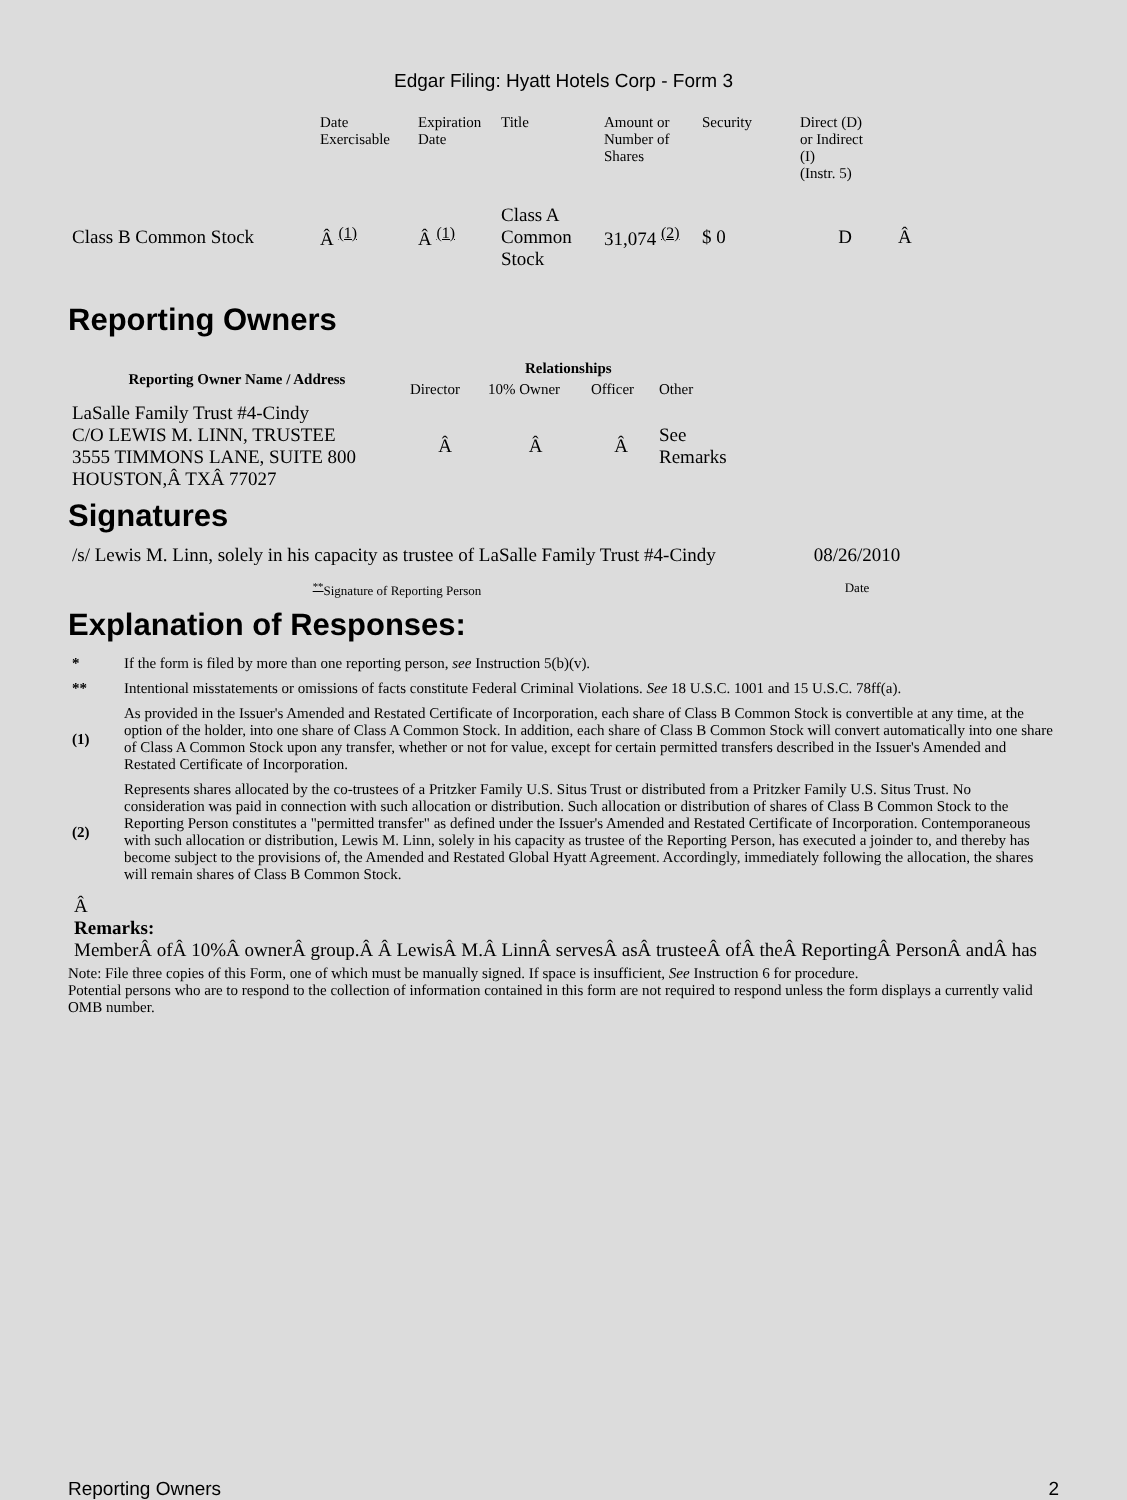Edgar Filing: Hyatt Hotels Corp - Form 3
| | Date Exercisable | Expiration Date | Title | Amount or Number of Shares | Security | Direct (D) or Indirect (I) (Instr. 5) | |
| Class B Common Stock | Â <sup>(1)</sup> | Â <sup>(1)</sup> | Class A Common Stock | 31,074 <sup>(2)</sup> | $ 0 | D | Â |
Reporting Owners
| Reporting Owner Name / Address | Relationships | | | |
| --- | --- | --- | --- | --- |
| | Director | 10% Owner | Officer | Other |
| LaSalle Family Trust #4-Cindy C/O LEWIS M. LINN, TRUSTEE 3555 TIMMONS LANE, SUITE 800 HOUSTON,Â TXÂ 77027 | Â | Â | Â | See Remarks |
Signatures
| /s/ Lewis M. Linn, solely in his capacity as trustee of LaSalle Family Trust #4-Cindy | 08/26/2010 |
| <sup>**</sup> Signature of Reporting Person | Date |
Explanation of Responses:
| * | If the form is filed by more than one reporting person, see Instruction 5(b)(v). |
| ** | Intentional misstatements or omissions of facts constitute Federal Criminal Violations. See 18 U.S.C. 1001 and 15 U.S.C. 78ff(a). |
| (1) | As provided in the Issuer's Amended and Restated Certificate of Incorporation, each share of Class B Common Stock is convertible at any time, at the option of the holder, into one share of Class A Common Stock. In addition, each share of Class B Common Stock will convert automatically into one share of Class A Common Stock upon any transfer, whether or not for value, except for certain permitted transfers described in the Issuer's Amended and Restated Certificate of Incorporation. |
| (2) | Represents shares allocated by the co-trustees of a Pritzker Family U.S. Situs Trust or distributed from a Pritzker Family U.S. Situs Trust. No consideration was paid in connection with such allocation or distribution. Such allocation or distribution of shares of Class B Common Stock to the Reporting Person constitutes a "permitted transfer" as defined under the Issuer's Amended and Restated Certificate of Incorporation. Contemporaneous with such allocation or distribution, Lewis M. Linn, solely in his capacity as trustee of the Reporting Person, has executed a joinder to, and thereby has become subject to the provisions of, the Amended and Restated Global Hyatt Agreement. Accordingly, immediately following the allocation, the shares will remain shares of Class B Common Stock. |
Â
Remarks:
MemberÂ ofÂ 10%Â ownerÂ group.Â Â LewisÂ M.Â LinnÂ servesÂ asÂ trusteeÂ ofÂ theÂ ReportingÂ PersonÂ andÂ has
Note: File three copies of this Form, one of which must be manually signed. If space is insufficient, See Instruction 6 for procedure.
Potential persons who are to respond to the collection of information contained in this form are not required to respond unless the form displays a currently valid OMB number.
Reporting Owners 2